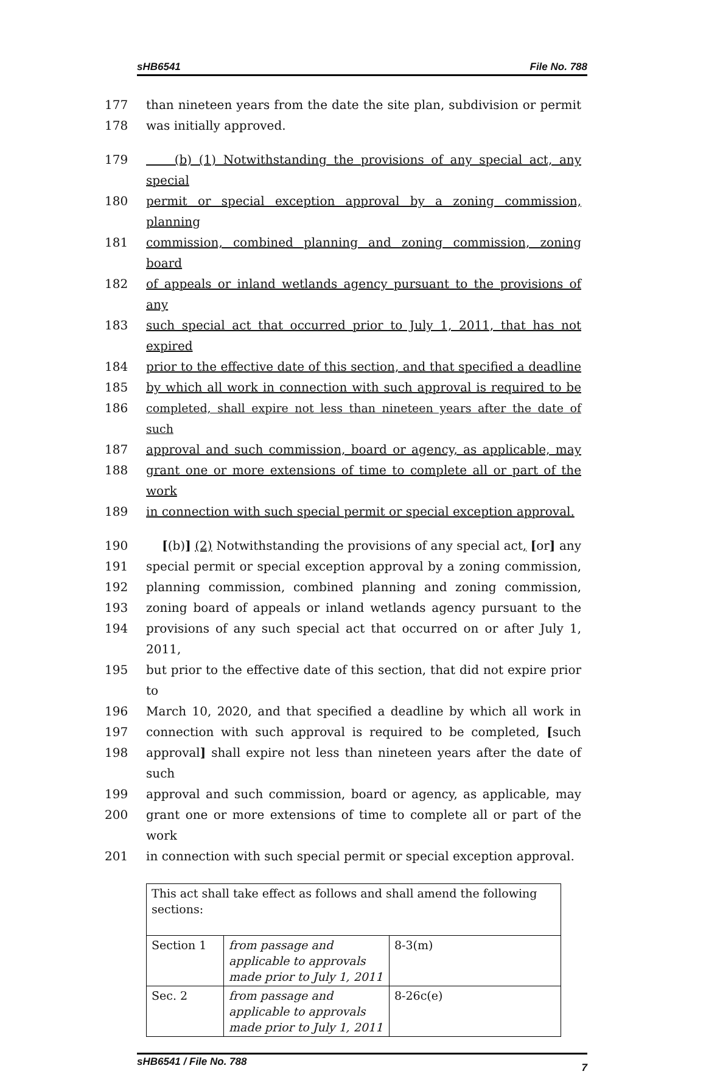sHB6541 File No. 788
177 than nineteen years from the date the site plan, subdivision or permit
178 was initially approved.
179 (b) (1) Notwithstanding the provisions of any special act, any special
180 permit or special exception approval by a zoning commission, planning
181 commission, combined planning and zoning commission, zoning board
182 of appeals or inland wetlands agency pursuant to the provisions of any
183 such special act that occurred prior to July 1, 2011, that has not expired
184 prior to the effective date of this section, and that specified a deadline
185 by which all work in connection with such approval is required to be
186 completed, shall expire not less than nineteen years after the date of such
187 approval and such commission, board or agency, as applicable, may
188 grant one or more extensions of time to complete all or part of the work
189 in connection with such special permit or special exception approval.
190 [(b)] (2) Notwithstanding the provisions of any special act, [or] any
191 special permit or special exception approval by a zoning commission,
192 planning commission, combined planning and zoning commission,
193 zoning board of appeals or inland wetlands agency pursuant to the
194 provisions of any such special act that occurred on or after July 1, 2011,
195 but prior to the effective date of this section, that did not expire prior to
196 March 10, 2020, and that specified a deadline by which all work in
197 connection with such approval is required to be completed, [such
198 approval] shall expire not less than nineteen years after the date of such
199 approval and such commission, board or agency, as applicable, may
200 grant one or more extensions of time to complete all or part of the work
201 in connection with such special permit or special exception approval.
| This act shall take effect as follows and shall amend the following sections: | | |
| Section 1 | from passage and applicable to approvals made prior to July 1, 2011 | 8-3(m) |
| Sec. 2 | from passage and applicable to approvals made prior to July 1, 2011 | 8-26c(e) |
sHB6541 / File No. 788 7